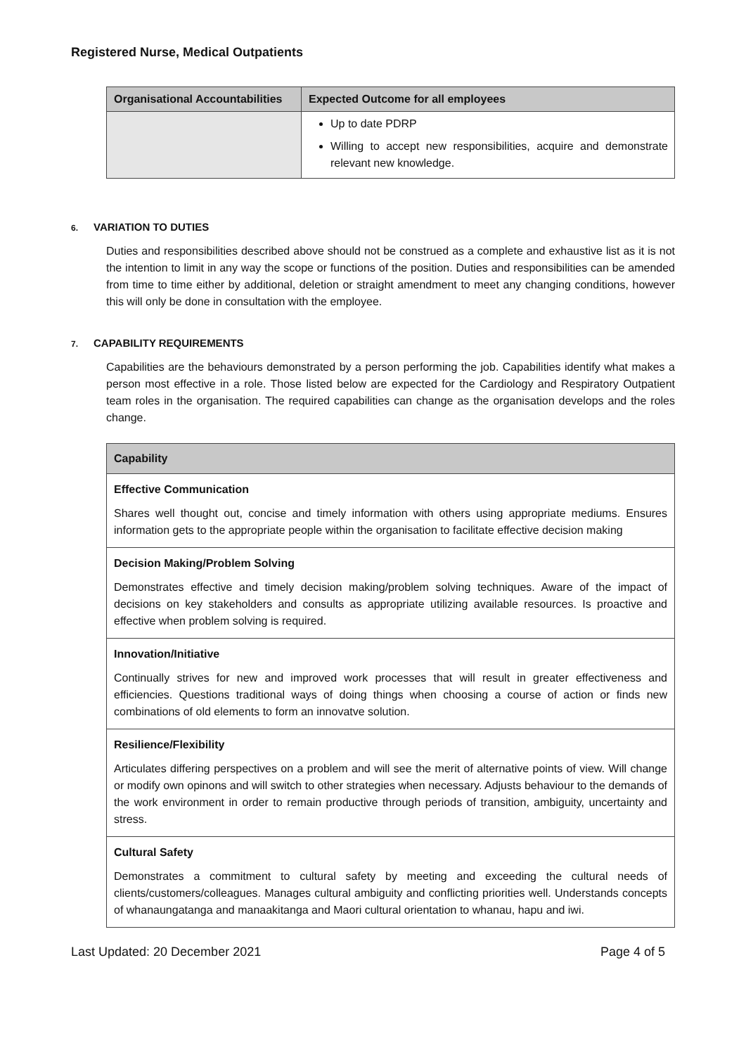Registered Nurse, Medical Outpatients
| Organisational Accountabilities | Expected Outcome for all employees |
| --- | --- |
| | Up to date PDRP Willing to accept new responsibilities, acquire and demonstrate relevant new knowledge. |
6. VARIATION TO DUTIES
Duties and responsibilities described above should not be construed as a complete and exhaustive list as it is not the intention to limit in any way the scope or functions of the position. Duties and responsibilities can be amended from time to time either by additional, deletion or straight amendment to meet any changing conditions, however this will only be done in consultation with the employee.
7. CAPABILITY REQUIREMENTS
Capabilities are the behaviours demonstrated by a person performing the job. Capabilities identify what makes a person most effective in a role. Those listed below are expected for the Cardiology and Respiratory Outpatient team roles in the organisation. The required capabilities can change as the organisation develops and the roles change.
| Capability |
| --- |
| Effective Communication Shares well thought out, concise and timely information with others using appropriate mediums. Ensures information gets to the appropriate people within the organisation to facilitate effective decision making |
| Decision Making/Problem Solving Demonstrates effective and timely decision making/problem solving techniques. Aware of the impact of decisions on key stakeholders and consults as appropriate utilizing available resources. Is proactive and effective when problem solving is required. |
| Innovation/Initiative Continually strives for new and improved work processes that will result in greater effectiveness and efficiencies. Questions traditional ways of doing things when choosing a course of action or finds new combinations of old elements to form an innovatve solution. |
| Resilience/Flexibility Articulates differing perspectives on a problem and will see the merit of alternative points of view. Will change or modify own opinons and will switch to other strategies when necessary. Adjusts behaviour to the demands of the work environment in order to remain productive through periods of transition, ambiguity, uncertainty and stress. |
| Cultural Safety Demonstrates a commitment to cultural safety by meeting and exceeding the cultural needs of clients/customers/colleagues. Manages cultural ambiguity and conflicting priorities well. Understands concepts of whanaungatanga and manaakitanga and Maori cultural orientation to whanau, hapu and iwi. |
Last Updated: 20 December 2021 Page 4 of 5